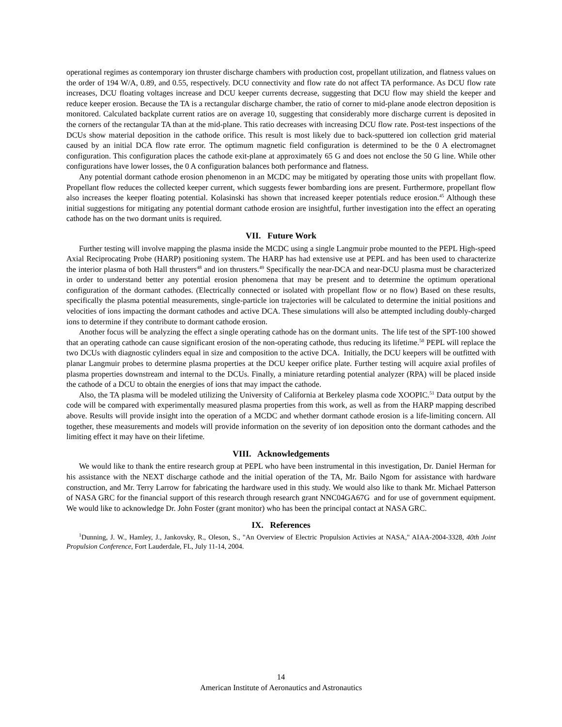operational regimes as contemporary ion thruster discharge chambers with production cost, propellant utilization, and flatness values on the order of 194 W/A, 0.89, and 0.55, respectively. DCU connectivity and flow rate do not affect TA performance. As DCU flow rate increases, DCU floating voltages increase and DCU keeper currents decrease, suggesting that DCU flow may shield the keeper and reduce keeper erosion. Because the TA is a rectangular discharge chamber, the ratio of corner to mid-plane anode electron deposition is monitored. Calculated backplate current ratios are on average 10, suggesting that considerably more discharge current is deposited in the corners of the rectangular TA than at the mid-plane. This ratio decreases with increasing DCU flow rate. Post-test inspections of the DCUs show material deposition in the cathode orifice. This result is most likely due to back-sputtered ion collection grid material caused by an initial DCA flow rate error. The optimum magnetic field configuration is determined to be the 0 A electromagnet configuration. This configuration places the cathode exit-plane at approximately 65 G and does not enclose the 50 G line. While other configurations have lower losses, the 0 A configuration balances both performance and flatness.
Any potential dormant cathode erosion phenomenon in an MCDC may be mitigated by operating those units with propellant flow. Propellant flow reduces the collected keeper current, which suggests fewer bombarding ions are present. Furthermore, propellant flow also increases the keeper floating potential. Kolasinski has shown that increased keeper potentials reduce erosion.<sup>45</sup> Although these initial suggestions for mitigating any potential dormant cathode erosion are insightful, further investigation into the effect an operating cathode has on the two dormant units is required.
VII. Future Work
Further testing will involve mapping the plasma inside the MCDC using a single Langmuir probe mounted to the PEPL High-speed Axial Reciprocating Probe (HARP) positioning system. The HARP has had extensive use at PEPL and has been used to characterize the interior plasma of both Hall thrusters<sup>48</sup> and ion thrusters.<sup>49</sup> Specifically the near-DCA and near-DCU plasma must be characterized in order to understand better any potential erosion phenomena that may be present and to determine the optimum operational configuration of the dormant cathodes. (Electrically connected or isolated with propellant flow or no flow) Based on these results, specifically the plasma potential measurements, single-particle ion trajectories will be calculated to determine the initial positions and velocities of ions impacting the dormant cathodes and active DCA. These simulations will also be attempted including doubly-charged ions to determine if they contribute to dormant cathode erosion.
Another focus will be analyzing the effect a single operating cathode has on the dormant units. The life test of the SPT-100 showed that an operating cathode can cause significant erosion of the non-operating cathode, thus reducing its lifetime.<sup>50</sup> PEPL will replace the two DCUs with diagnostic cylinders equal in size and composition to the active DCA. Initially, the DCU keepers will be outfitted with planar Langmuir probes to determine plasma properties at the DCU keeper orifice plate. Further testing will acquire axial profiles of plasma properties downstream and internal to the DCUs. Finally, a miniature retarding potential analyzer (RPA) will be placed inside the cathode of a DCU to obtain the energies of ions that may impact the cathode.
Also, the TA plasma will be modeled utilizing the University of California at Berkeley plasma code XOOPIC.<sup>51</sup> Data output by the code will be compared with experimentally measured plasma properties from this work, as well as from the HARP mapping described above. Results will provide insight into the operation of a MCDC and whether dormant cathode erosion is a life-limiting concern. All together, these measurements and models will provide information on the severity of ion deposition onto the dormant cathodes and the limiting effect it may have on their lifetime.
VIII. Acknowledgements
We would like to thank the entire research group at PEPL who have been instrumental in this investigation, Dr. Daniel Herman for his assistance with the NEXT discharge cathode and the initial operation of the TA, Mr. Bailo Ngom for assistance with hardware construction, and Mr. Terry Larrow for fabricating the hardware used in this study. We would also like to thank Mr. Michael Patterson of NASA GRC for the financial support of this research through research grant NNC04GA67G and for use of government equipment. We would like to acknowledge Dr. John Foster (grant monitor) who has been the principal contact at NASA GRC.
IX. References
<sup>1</sup> Dunning, J. W., Hamley, J., Jankovsky, R., Oleson, S., "An Overview of Electric Propulsion Activies at NASA," AIAA-2004-3328, 40th Joint Propulsion Conference, Fort Lauderdale, FL, July 11-14, 2004.
14
American Institute of Aeronautics and Astronautics